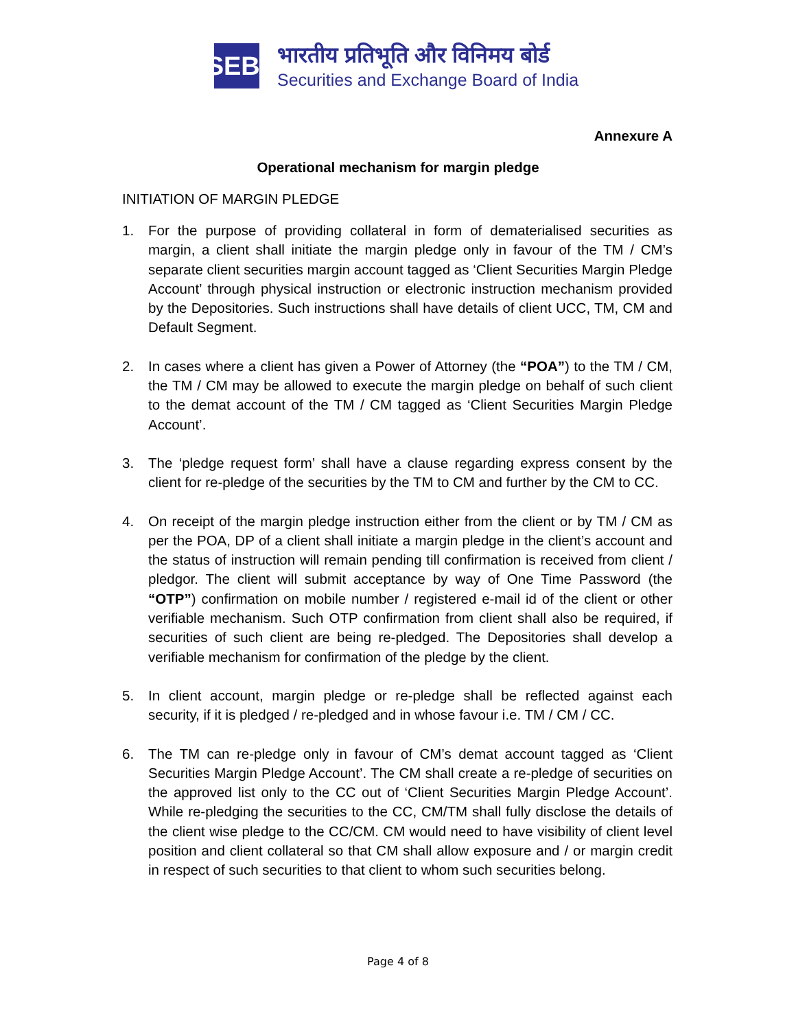SEBI
भारतीय प्रतिभूति और विनिमय बोर्ड
Securities and Exchange Board of India
Annexure A
Operational mechanism for margin pledge
INITIATION OF MARGIN PLEDGE
1. For the purpose of providing collateral in form of dematerialised securities as margin, a client shall initiate the margin pledge only in favour of the TM / CM’s separate client securities margin account tagged as ‘Client Securities Margin Pledge Account’ through physical instruction or electronic instruction mechanism provided by the Depositories. Such instructions shall have details of client UCC, TM, CM and Default Segment.
2. In cases where a client has given a Power of Attorney (the “POA”) to the TM / CM, the TM / CM may be allowed to execute the margin pledge on behalf of such client to the demat account of the TM / CM tagged as ‘Client Securities Margin Pledge Account’.
3. The ‘pledge request form’ shall have a clause regarding express consent by the client for re-pledge of the securities by the TM to CM and further by the CM to CC.
4. On receipt of the margin pledge instruction either from the client or by TM / CM as per the POA, DP of a client shall initiate a margin pledge in the client’s account and the status of instruction will remain pending till confirmation is received from client / pledgor. The client will submit acceptance by way of One Time Password (the “OTP”) confirmation on mobile number / registered e-mail id of the client or other verifiable mechanism. Such OTP confirmation from client shall also be required, if securities of such client are being re-pledged. The Depositories shall develop a verifiable mechanism for confirmation of the pledge by the client.
5. In client account, margin pledge or re-pledge shall be reflected against each security, if it is pledged / re-pledged and in whose favour i.e. TM / CM / CC.
6. The TM can re-pledge only in favour of CM’s demat account tagged as ‘Client Securities Margin Pledge Account’. The CM shall create a re-pledge of securities on the approved list only to the CC out of ‘Client Securities Margin Pledge Account’. While re-pledging the securities to the CC, CM/TM shall fully disclose the details of the client wise pledge to the CC/CM. CM would need to have visibility of client level position and client collateral so that CM shall allow exposure and / or margin credit in respect of such securities to that client to whom such securities belong.
Page 4 of 8